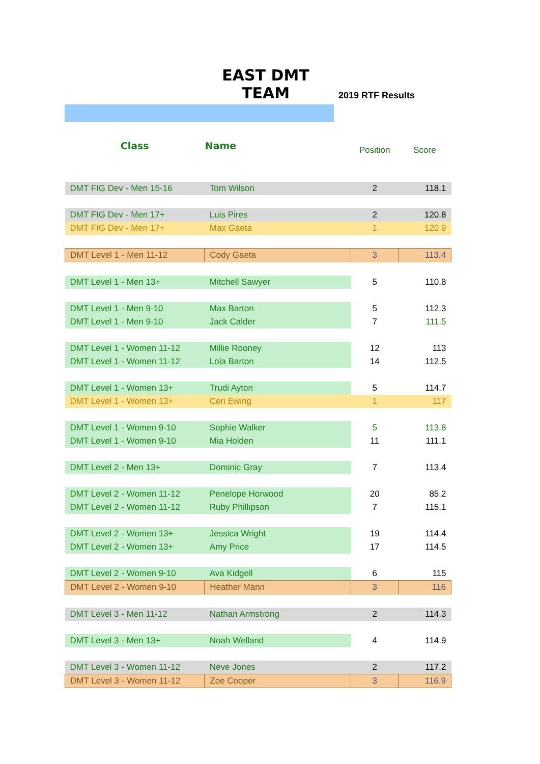EAST DMT TEAM
2019 RTF Results
| Class | Name | Position | Score |
| --- | --- | --- | --- |
| DMT FIG Dev - Men 15-16 | Tom Wilson | 2 | 118.1 |
| DMT FIG Dev - Men 17+ | Luis Pires | 2 | 120.8 |
| DMT FIG Dev - Men 17+ | Max Gaeta | 1 | 120.9 |
| DMT Level 1 - Men 11-12 | Cody Gaeta | 3 | 113.4 |
| DMT Level 1 - Men 13+ | Mitchell Sawyer | 5 | 110.8 |
| DMT Level 1 - Men 9-10 | Max Barton | 5 | 112.3 |
| DMT Level 1 - Men 9-10 | Jack Calder | 7 | 111.5 |
| DMT Level 1 - Women 11-12 | Millie Rooney | 12 | 113 |
| DMT Level 1 - Women 11-12 | Lola Barton | 14 | 112.5 |
| DMT Level 1 - Women 13+ | Trudi Ayton | 5 | 114.7 |
| DMT Level 1 - Women 13+ | Ceri Ewing | 1 | 117 |
| DMT Level 1 - Women 9-10 | Sophie Walker | 5 | 113.8 |
| DMT Level 1 - Women 9-10 | Mia Holden | 11 | 111.1 |
| DMT Level 2 - Men 13+ | Dominic Gray | 7 | 113.4 |
| DMT Level 2 - Women 11-12 | Penelope Horwood | 20 | 85.2 |
| DMT Level 2 - Women 11-12 | Ruby Phillipson | 7 | 115.1 |
| DMT Level 2 - Women 13+ | Jessica Wright | 19 | 114.4 |
| DMT Level 2 - Women 13+ | Amy Price | 17 | 114.5 |
| DMT Level 2 - Women 9-10 | Ava Kidgell | 6 | 115 |
| DMT Level 2 - Women 9-10 | Heather Mann | 3 | 116 |
| DMT Level 3 - Men 11-12 | Nathan Armstrong | 2 | 114.3 |
| DMT Level 3 - Men 13+ | Noah Welland | 4 | 114.9 |
| DMT Level 3 - Women 11-12 | Neve Jones | 2 | 117.2 |
| DMT Level 3 - Women 11-12 | Zoe Cooper | 3 | 116.9 |